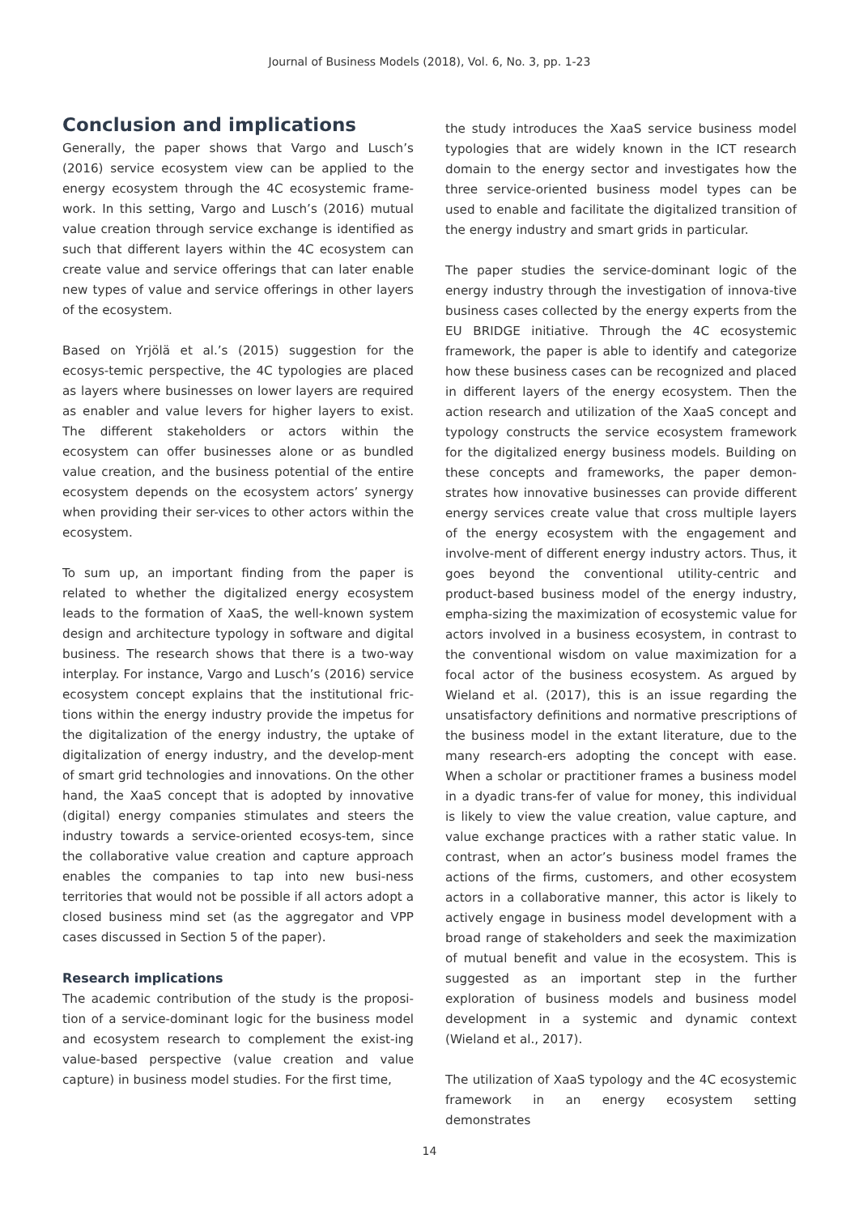Journal of Business Models (2018), Vol. 6, No. 3, pp. 1-23
Conclusion and implications
Generally, the paper shows that Vargo and Lusch’s (2016) service ecosystem view can be applied to the energy ecosystem through the 4C ecosystemic frame-work. In this setting, Vargo and Lusch’s (2016) mutual value creation through service exchange is identified as such that different layers within the 4C ecosystem can create value and service offerings that can later enable new types of value and service offerings in other layers of the ecosystem.
Based on Yrjölä et al.’s (2015) suggestion for the ecosys-temic perspective, the 4C typologies are placed as layers where businesses on lower layers are required as enabler and value levers for higher layers to exist. The different stakeholders or actors within the ecosystem can offer businesses alone or as bundled value creation, and the business potential of the entire ecosystem depends on the ecosystem actors’ synergy when providing their ser-vices to other actors within the ecosystem.
To sum up, an important finding from the paper is related to whether the digitalized energy ecosystem leads to the formation of XaaS, the well-known system design and architecture typology in software and digital business. The research shows that there is a two-way interplay. For instance, Vargo and Lusch’s (2016) service ecosystem concept explains that the institutional fric-tions within the energy industry provide the impetus for the digitalization of the energy industry, the uptake of digitalization of energy industry, and the develop-ment of smart grid technologies and innovations. On the other hand, the XaaS concept that is adopted by innovative (digital) energy companies stimulates and steers the industry towards a service-oriented ecosys-tem, since the collaborative value creation and capture approach enables the companies to tap into new busi-ness territories that would not be possible if all actors adopt a closed business mind set (as the aggregator and VPP cases discussed in Section 5 of the paper).
Research implications
The academic contribution of the study is the proposi-tion of a service-dominant logic for the business model and ecosystem research to complement the exist-ing value-based perspective (value creation and value capture) in business model studies. For the first time,
the study introduces the XaaS service business model typologies that are widely known in the ICT research domain to the energy sector and investigates how the three service-oriented business model types can be used to enable and facilitate the digitalized transition of the energy industry and smart grids in particular.
The paper studies the service-dominant logic of the energy industry through the investigation of innova-tive business cases collected by the energy experts from the EU BRIDGE initiative. Through the 4C ecosystemic framework, the paper is able to identify and categorize how these business cases can be recognized and placed in different layers of the energy ecosystem. Then the action research and utilization of the XaaS concept and typology constructs the service ecosystem framework for the digitalized energy business models. Building on these concepts and frameworks, the paper demon-strates how innovative businesses can provide different energy services create value that cross multiple layers of the energy ecosystem with the engagement and involve-ment of different energy industry actors. Thus, it goes beyond the conventional utility-centric and product-based business model of the energy industry, empha-sizing the maximization of ecosystemic value for actors involved in a business ecosystem, in contrast to the conventional wisdom on value maximization for a focal actor of the business ecosystem. As argued by Wieland et al. (2017), this is an issue regarding the unsatisfactory definitions and normative prescriptions of the business model in the extant literature, due to the many research-ers adopting the concept with ease. When a scholar or practitioner frames a business model in a dyadic trans-fer of value for money, this individual is likely to view the value creation, value capture, and value exchange practices with a rather static value. In contrast, when an actor’s business model frames the actions of the firms, customers, and other ecosystem actors in a collaborative manner, this actor is likely to actively engage in business model development with a broad range of stakeholders and seek the maximization of mutual benefit and value in the ecosystem. This is suggested as an important step in the further exploration of business models and business model development in a systemic and dynamic context (Wieland et al., 2017).
The utilization of XaaS typology and the 4C ecosystemic framework in an energy ecosystem setting demonstrates
14